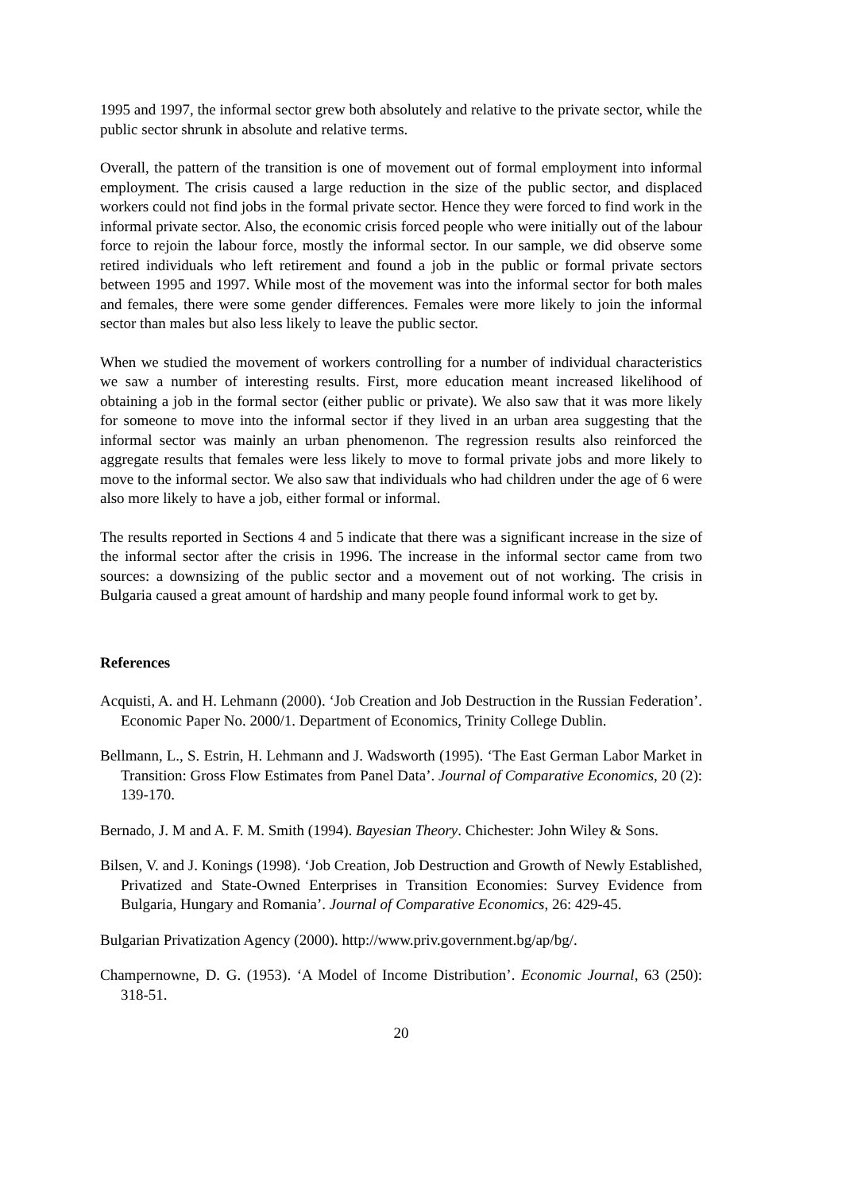1995 and 1997, the informal sector grew both absolutely and relative to the private sector, while the public sector shrunk in absolute and relative terms.
Overall, the pattern of the transition is one of movement out of formal employment into informal employment. The crisis caused a large reduction in the size of the public sector, and displaced workers could not find jobs in the formal private sector. Hence they were forced to find work in the informal private sector. Also, the economic crisis forced people who were initially out of the labour force to rejoin the labour force, mostly the informal sector. In our sample, we did observe some retired individuals who left retirement and found a job in the public or formal private sectors between 1995 and 1997. While most of the movement was into the informal sector for both males and females, there were some gender differences. Females were more likely to join the informal sector than males but also less likely to leave the public sector.
When we studied the movement of workers controlling for a number of individual characteristics we saw a number of interesting results. First, more education meant increased likelihood of obtaining a job in the formal sector (either public or private). We also saw that it was more likely for someone to move into the informal sector if they lived in an urban area suggesting that the informal sector was mainly an urban phenomenon. The regression results also reinforced the aggregate results that females were less likely to move to formal private jobs and more likely to move to the informal sector. We also saw that individuals who had children under the age of 6 were also more likely to have a job, either formal or informal.
The results reported in Sections 4 and 5 indicate that there was a significant increase in the size of the informal sector after the crisis in 1996. The increase in the informal sector came from two sources: a downsizing of the public sector and a movement out of not working. The crisis in Bulgaria caused a great amount of hardship and many people found informal work to get by.
References
Acquisti, A. and H. Lehmann (2000). ‘Job Creation and Job Destruction in the Russian Federation’. Economic Paper No. 2000/1. Department of Economics, Trinity College Dublin.
Bellmann, L., S. Estrin, H. Lehmann and J. Wadsworth (1995). ‘The East German Labor Market in Transition: Gross Flow Estimates from Panel Data’. Journal of Comparative Economics, 20 (2): 139-170.
Bernado, J. M and A. F. M. Smith (1994). Bayesian Theory. Chichester: John Wiley & Sons.
Bilsen, V. and J. Konings (1998). ‘Job Creation, Job Destruction and Growth of Newly Established, Privatized and State-Owned Enterprises in Transition Economies: Survey Evidence from Bulgaria, Hungary and Romania’. Journal of Comparative Economics, 26: 429-45.
Bulgarian Privatization Agency (2000). http://www.priv.government.bg/ap/bg/.
Champernowne, D. G. (1953). ‘A Model of Income Distribution’. Economic Journal, 63 (250): 318-51.
20